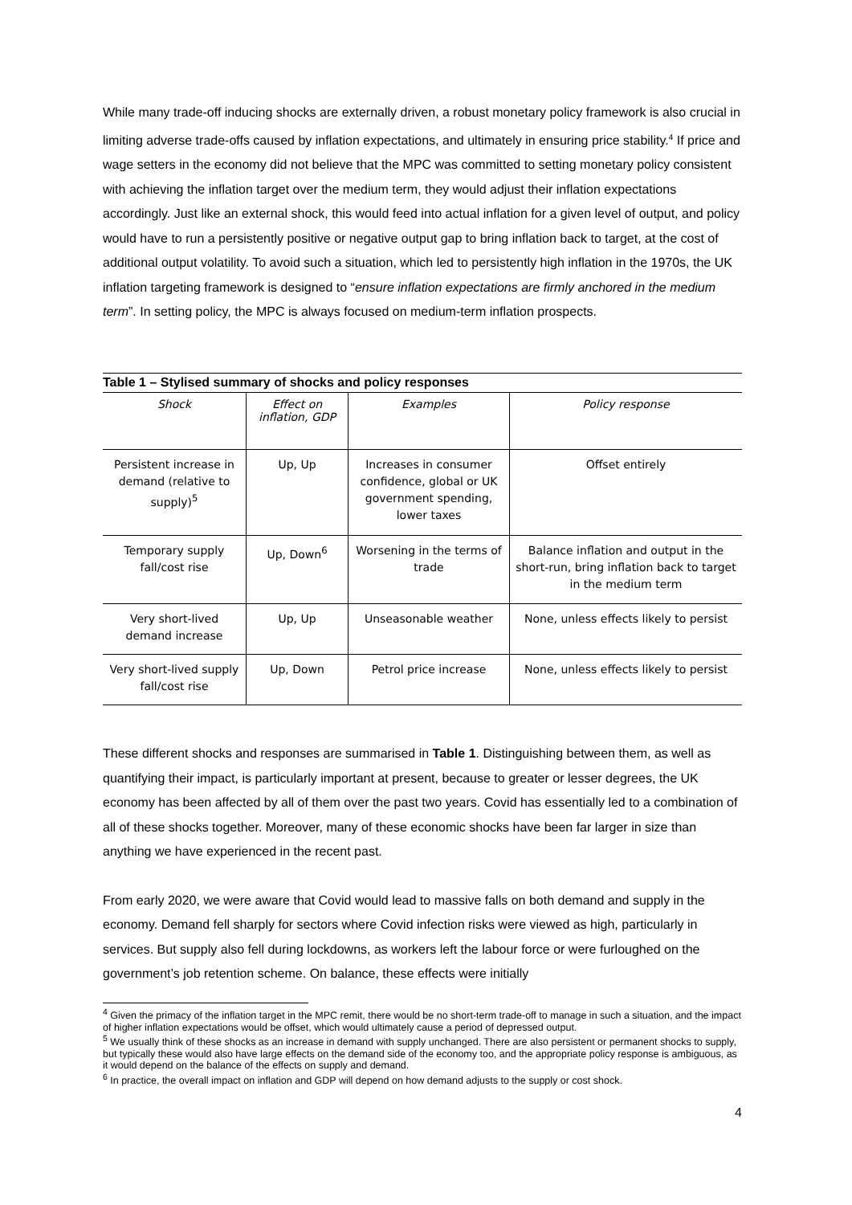While many trade-off inducing shocks are externally driven, a robust monetary policy framework is also crucial in limiting adverse trade-offs caused by inflation expectations, and ultimately in ensuring price stability.<sup>4</sup> If price and wage setters in the economy did not believe that the MPC was committed to setting monetary policy consistent with achieving the inflation target over the medium term, they would adjust their inflation expectations accordingly. Just like an external shock, this would feed into actual inflation for a given level of output, and policy would have to run a persistently positive or negative output gap to bring inflation back to target, at the cost of additional output volatility. To avoid such a situation, which led to persistently high inflation in the 1970s, the UK inflation targeting framework is designed to “ensure inflation expectations are firmly anchored in the medium term”. In setting policy, the MPC is always focused on medium-term inflation prospects.
Table 1 – Stylised summary of shocks and policy responses
| Shock | Effect on inflation, GDP | Examples | Policy response |
| --- | --- | --- | --- |
| Persistent increase in demand (relative to supply)<sup>5</sup> | Up, Up | Increases in consumer confidence, global or UK government spending, lower taxes | Offset entirely |
| Temporary supply fall/cost rise | Up, Down<sup>6</sup> | Worsening in the terms of trade | Balance inflation and output in the short-run, bring inflation back to target in the medium term |
| Very short-lived demand increase | Up, Up | Unseasonable weather | None, unless effects likely to persist |
| Very short-lived supply fall/cost rise | Up, Down | Petrol price increase | None, unless effects likely to persist |
These different shocks and responses are summarised in Table 1. Distinguishing between them, as well as quantifying their impact, is particularly important at present, because to greater or lesser degrees, the UK economy has been affected by all of them over the past two years. Covid has essentially led to a combination of all of these shocks together. Moreover, many of these economic shocks have been far larger in size than anything we have experienced in the recent past.
From early 2020, we were aware that Covid would lead to massive falls on both demand and supply in the economy. Demand fell sharply for sectors where Covid infection risks were viewed as high, particularly in services. But supply also fell during lockdowns, as workers left the labour force or were furloughed on the government’s job retention scheme. On balance, these effects were initially
<sup>4</sup> Given the primacy of the inflation target in the MPC remit, there would be no short-term trade-off to manage in such a situation, and the impact of higher inflation expectations would be offset, which would ultimately cause a period of depressed output.
<sup>5</sup> We usually think of these shocks as an increase in demand with supply unchanged. There are also persistent or permanent shocks to supply, but typically these would also have large effects on the demand side of the economy too, and the appropriate policy response is ambiguous, as it would depend on the balance of the effects on supply and demand.
<sup>6</sup> In practice, the overall impact on inflation and GDP will depend on how demand adjusts to the supply or cost shock.
4